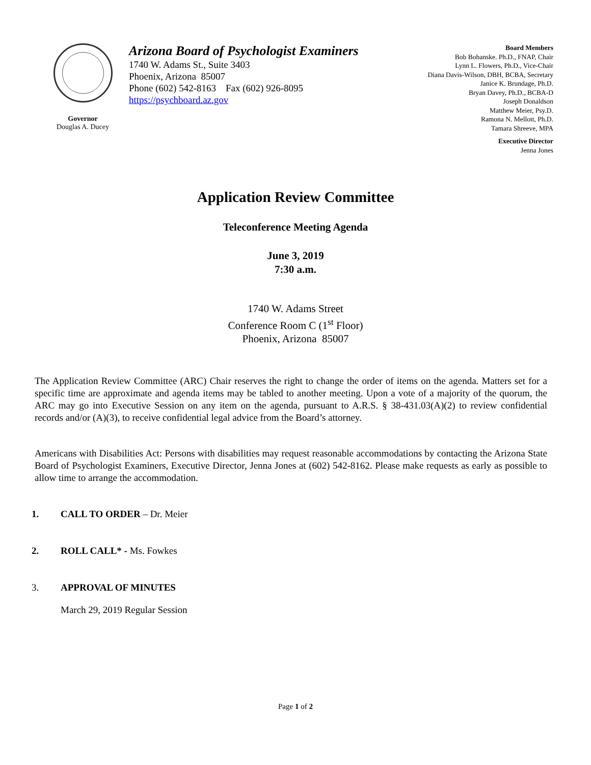Governor
Douglas A. Ducey
Arizona Board of Psychologist Examiners
1740 W. Adams St., Suite 3403
Phoenix, Arizona 85007
Phone (602) 542-8163 Fax (602) 926-8095
https://psychboard.az.gov
Board Members
Bob Bohanske. Ph.D., FNAP, Chair
Lynn L. Flowers, Ph.D., Vice-Chair
Diana Davis-Wilson, DBH, BCBA, Secretary
Janice K. Brundage, Ph.D.
Bryan Davey, Ph.D., BCBA-D
Joseph Donaldson
Matthew Meier, Psy.D.
Ramona N. Mellott, Ph.D.
Tamara Shreeve, MPA
Executive Director
Jenna Jones
Application Review Committee
Teleconference Meeting Agenda
June 3, 2019
7:30 a.m.
1740 W. Adams Street
Conference Room C (1<sup>st</sup> Floor)
Phoenix, Arizona 85007
The Application Review Committee (ARC) Chair reserves the right to change the order of items on the agenda. Matters set for a specific time are approximate and agenda items may be tabled to another meeting. Upon a vote of a majority of the quorum, the ARC may go into Executive Session on any item on the agenda, pursuant to A.R.S. § 38-431.03(A)(2) to review confidential records and/or (A)(3), to receive confidential legal advice from the Board’s attorney.
Americans with Disabilities Act: Persons with disabilities may request reasonable accommodations by contacting the Arizona State Board of Psychologist Examiners, Executive Director, Jenna Jones at (602) 542-8162. Please make requests as early as possible to allow time to arrange the accommodation.
1. CALL TO ORDER – Dr. Meier
2. ROLL CALL* - Ms. Fowkes
3. APPROVAL OF MINUTES
March 29, 2019 Regular Session
Page 1 of 2